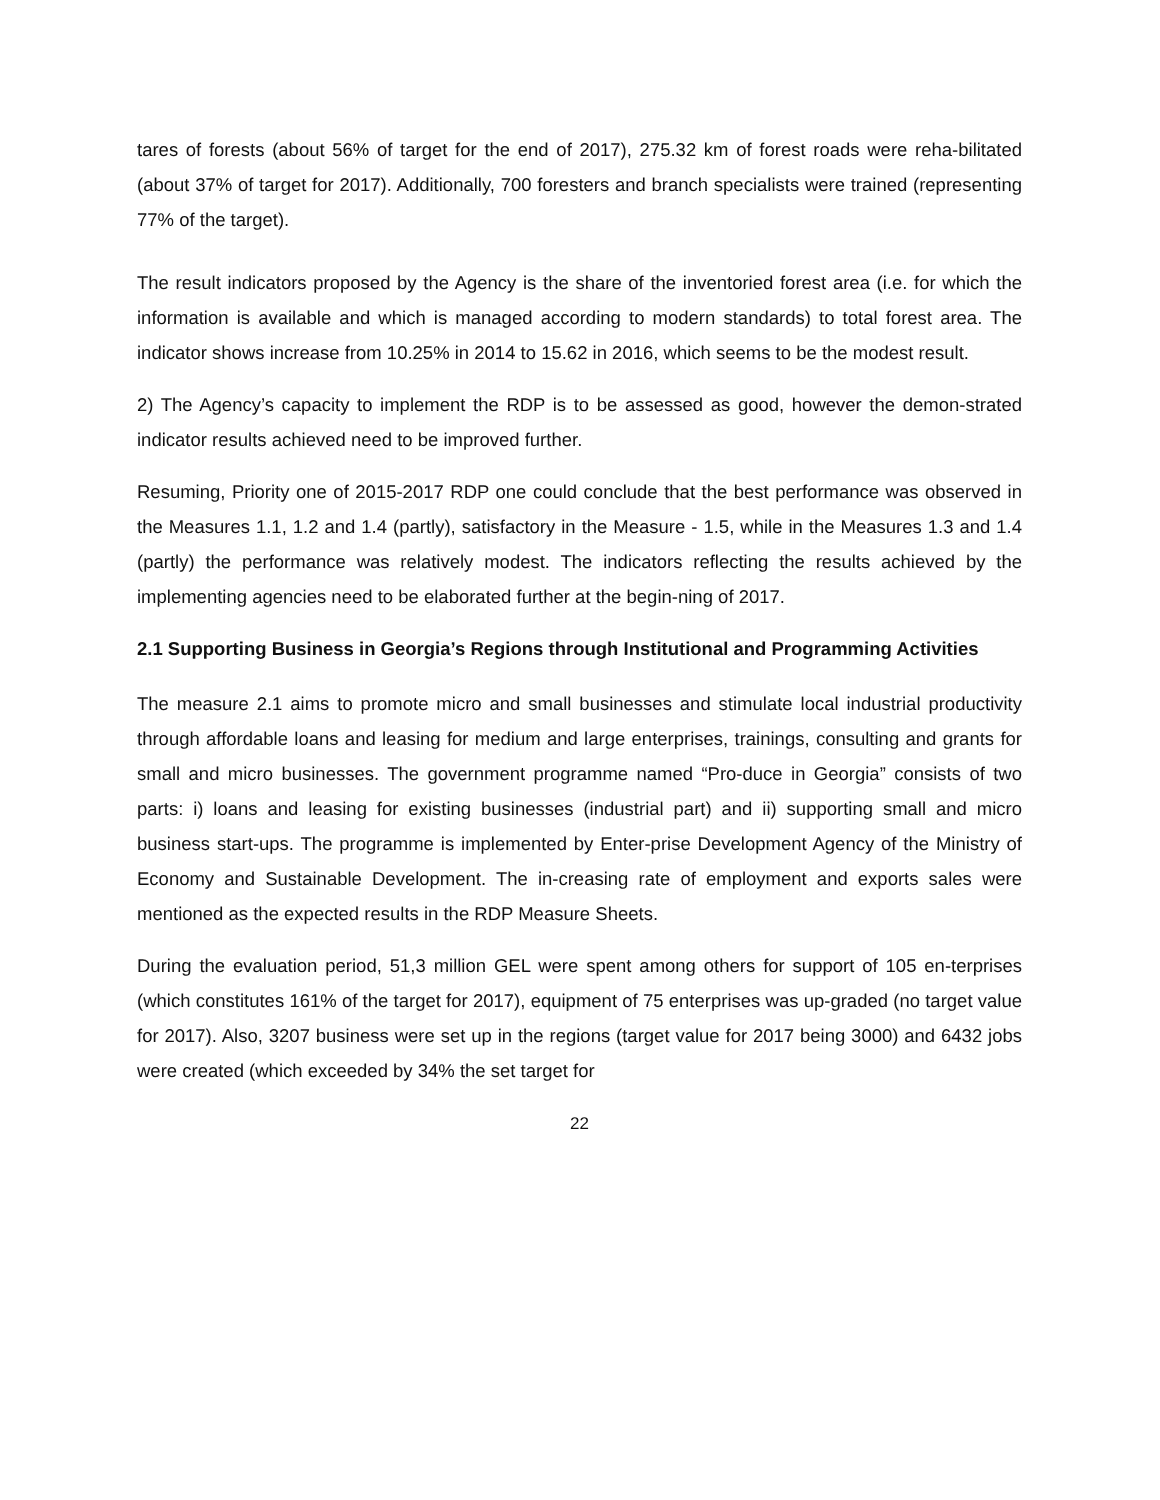tares of forests (about 56% of target for the end of 2017), 275.32 km of forest roads were reha-bilitated (about 37% of target for 2017). Additionally, 700 foresters and branch specialists were trained (representing 77% of the target).
The result indicators proposed by the Agency is the share of the inventoried forest area (i.e. for which the information is available and which is managed according to modern standards) to total forest area. The indicator shows increase from 10.25% in 2014 to 15.62 in 2016, which seems to be the modest result.
2) The Agency’s capacity to implement the RDP is to be assessed as good, however the demon-strated indicator results achieved need to be improved further.
Resuming, Priority one of 2015-2017 RDP one could conclude that the best performance was observed in the Measures 1.1, 1.2 and 1.4 (partly), satisfactory in the Measure - 1.5, while in the Measures 1.3 and 1.4 (partly) the performance was relatively modest. The indicators reflecting the results achieved by the implementing agencies need to be elaborated further at the begin-ning of 2017.
2.1 Supporting Business in Georgia’s Regions through Institutional and Programming Activities
The measure 2.1 aims to promote micro and small businesses and stimulate local industrial productivity through affordable loans and leasing for medium and large enterprises, trainings, consulting and grants for small and micro businesses. The government programme named “Pro-duce in Georgia” consists of two parts: i) loans and leasing for existing businesses (industrial part) and ii) supporting small and micro business start-ups. The programme is implemented by Enter-prise Development Agency of the Ministry of Economy and Sustainable Development. The in-creasing rate of employment and exports sales were mentioned as the expected results in the RDP Measure Sheets.
During the evaluation period, 51,3 million GEL were spent among others for support of 105 en-terprises (which constitutes 161% of the target for 2017), equipment of 75 enterprises was up-graded (no target value for 2017). Also, 3207 business were set up in the regions (target value for 2017 being 3000) and 6432 jobs were created (which exceeded by 34% the set target for
22